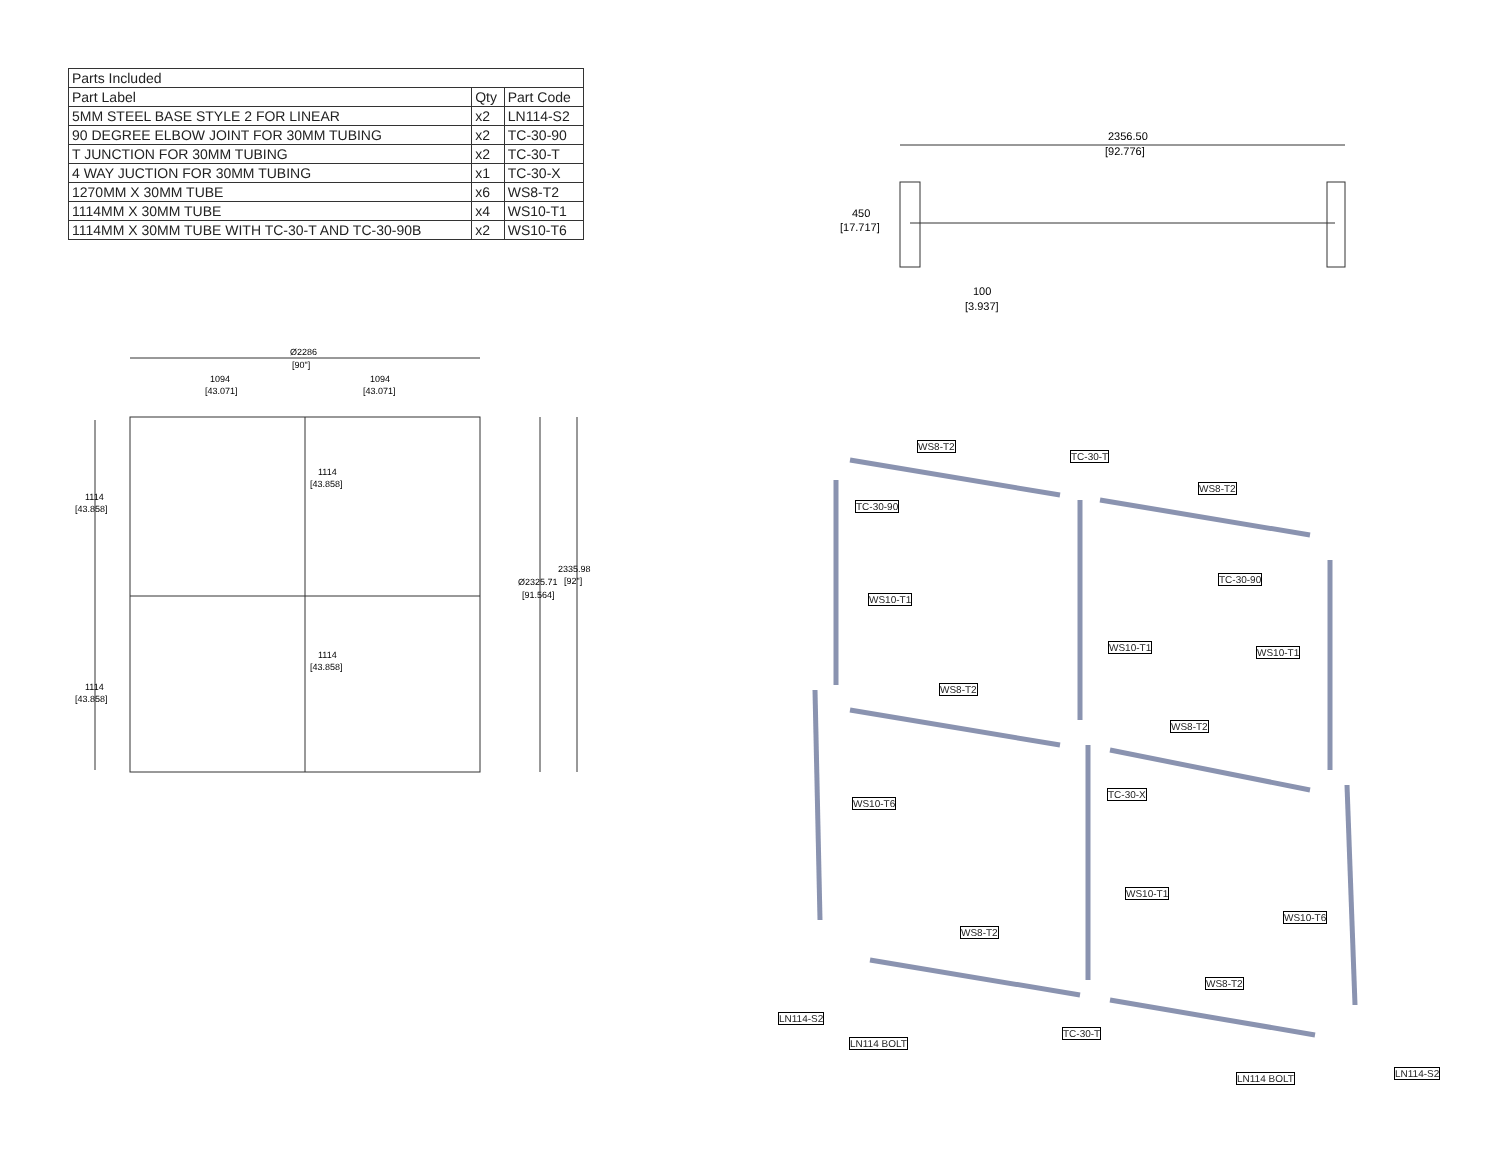| Parts Included | | |
| --- | --- | --- |
| Part Label | Qty | Part Code |
| 5MM STEEL BASE STYLE 2 FOR LINEAR | x2 | LN114-S2 |
| 90 DEGREE ELBOW JOINT FOR 30MM TUBING | x2 | TC-30-90 |
| T JUNCTION FOR 30MM TUBING | x2 | TC-30-T |
| 4 WAY JUCTION FOR 30MM TUBING | x1 | TC-30-X |
| 1270MM X 30MM TUBE | x6 | WS8-T2 |
| 1114MM X 30MM TUBE | x4 | WS10-T1 |
| 1114MM X 30MM TUBE WITH TC-30-T AND TC-30-90B | x2 | WS10-T6 |
Ø2286
[90"]
1094
[43.071]
1094
[43.071]
1114
[43.858]
1114
[43.858]
1114
[43.858]
1114
[43.858]
Ø2325.71
[91.564]
2335.98
[92"]
2356.50
[92.776]
450
[17.717]
100
[3.937]
WS8-T2
TC-30-T
WS8-T2
TC-30-90
TC-30-90
WS10-T1
WS10-T1 WS10-T1
WS8-T2
WS8-T2
TC-30-X
WS10-T6
WS10-T1
WS10-T6
WS8-T2
WS8-T2
LN114-S2
TC-30-T
LN114 BOLT
LN114-S2 LN114 BOLT